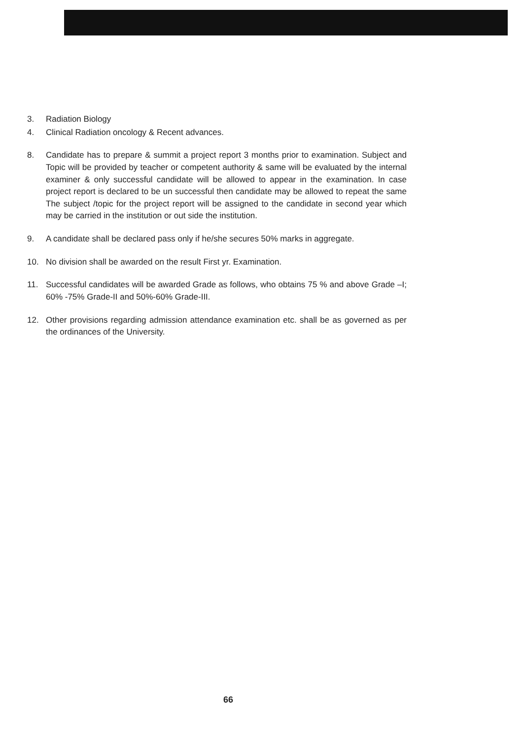3. Radiation Biology
4. Clinical Radiation oncology & Recent advances.
8. Candidate has to prepare & summit a project report 3 months prior to examination. Subject and Topic will be provided by teacher or competent authority & same will be evaluated by the internal examiner & only successful candidate will be allowed to appear in the examination. In case project report is declared to be un successful then candidate may be allowed to repeat the same The subject /topic for the project report will be assigned to the candidate in second year which may be carried in the institution or out side the institution.
9. A candidate shall be declared pass only if he/she secures 50% marks in aggregate.
10. No division shall be awarded on the result First yr. Examination.
11. Successful candidates will be awarded Grade as follows, who obtains 75 % and above Grade –I; 60% -75% Grade-II and 50%-60% Grade-III.
12. Other provisions regarding admission attendance examination etc. shall be as governed as per the ordinances of the University.
66